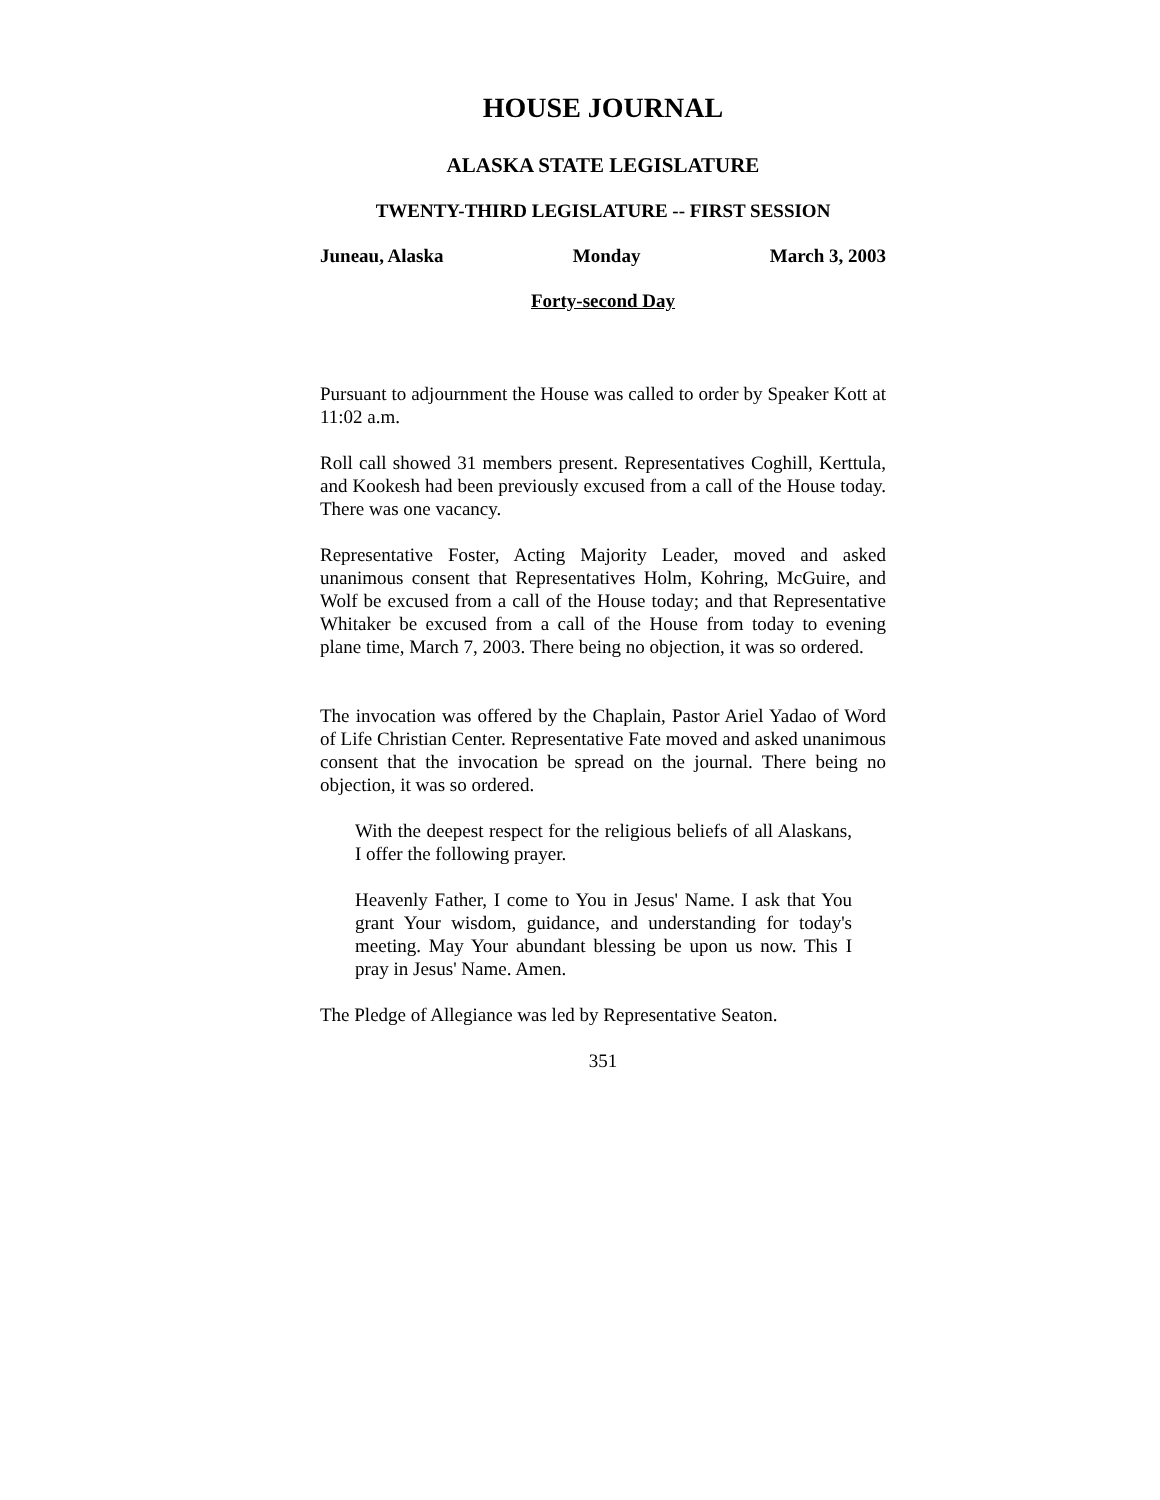HOUSE JOURNAL
ALASKA STATE LEGISLATURE
TWENTY-THIRD LEGISLATURE -- FIRST SESSION
Juneau, Alaska Monday March 3, 2003
Forty-second Day
Pursuant to adjournment the House was called to order by Speaker Kott at 11:02 a.m.
Roll call showed 31 members present. Representatives Coghill, Kerttula, and Kookesh had been previously excused from a call of the House today. There was one vacancy.
Representative Foster, Acting Majority Leader, moved and asked unanimous consent that Representatives Holm, Kohring, McGuire, and Wolf be excused from a call of the House today; and that Representative Whitaker be excused from a call of the House from today to evening plane time, March 7, 2003. There being no objection, it was so ordered.
The invocation was offered by the Chaplain, Pastor Ariel Yadao of Word of Life Christian Center. Representative Fate moved and asked unanimous consent that the invocation be spread on the journal. There being no objection, it was so ordered.
With the deepest respect for the religious beliefs of all Alaskans, I offer the following prayer.
Heavenly Father, I come to You in Jesus' Name. I ask that You grant Your wisdom, guidance, and understanding for today's meeting. May Your abundant blessing be upon us now. This I pray in Jesus' Name. Amen.
The Pledge of Allegiance was led by Representative Seaton.
351